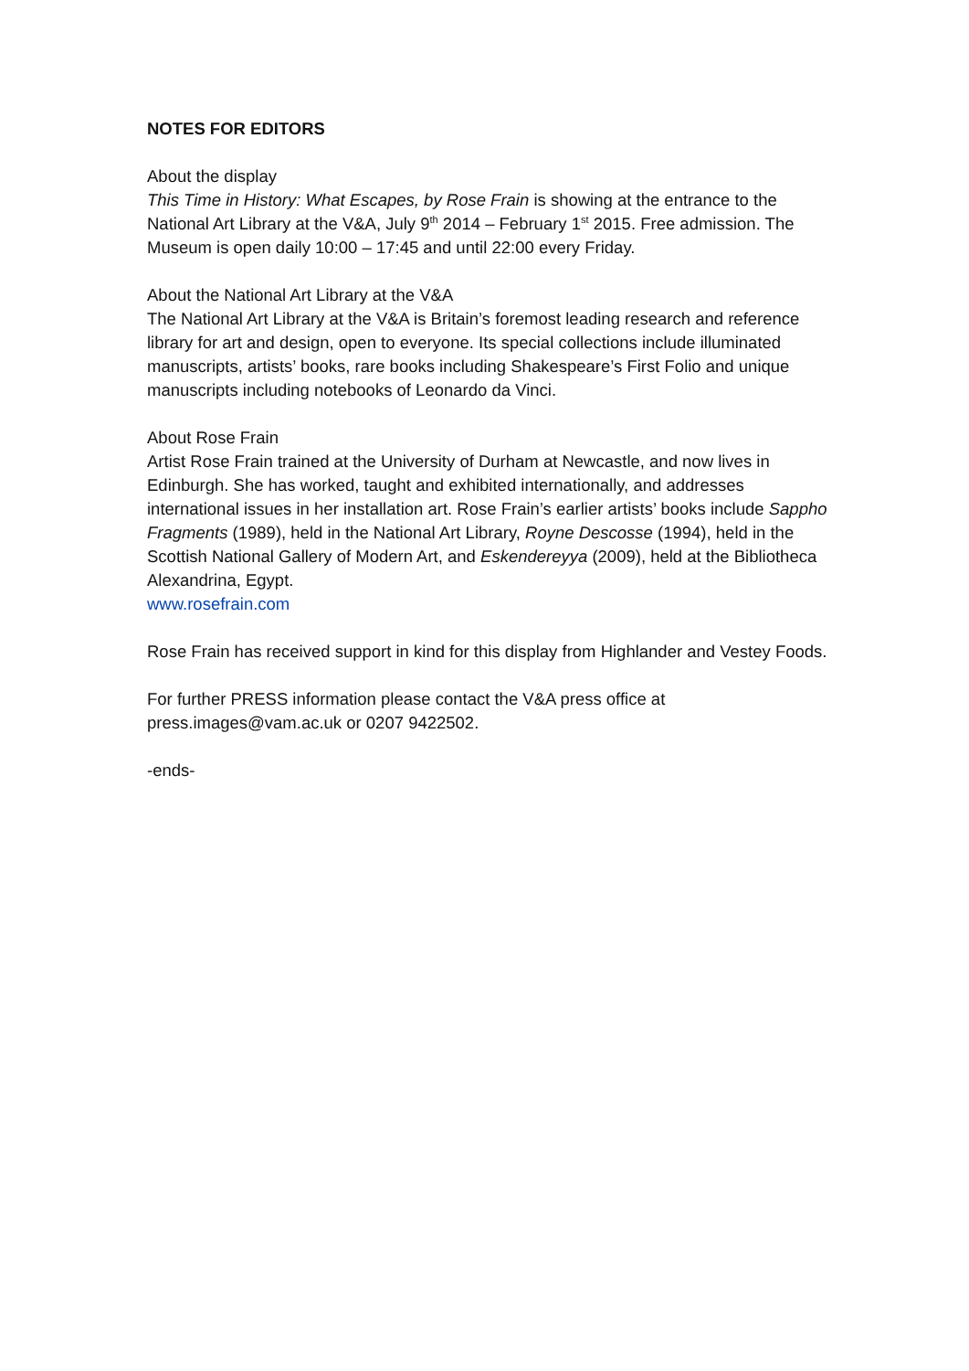NOTES FOR EDITORS
About the display
This Time in History: What Escapes, by Rose Frain is showing at the entrance to the National Art Library at the V&A, July 9<sup>th</sup> 2014 – February 1<sup>st</sup> 2015. Free admission. The Museum is open daily 10:00 – 17:45 and until 22:00 every Friday.
About the National Art Library at the V&A
The National Art Library at the V&A is Britain’s foremost leading research and reference library for art and design, open to everyone. Its special collections include illuminated manuscripts, artists’ books, rare books including Shakespeare’s First Folio and unique manuscripts including notebooks of Leonardo da Vinci.
About Rose Frain
Artist Rose Frain trained at the University of Durham at Newcastle, and now lives in Edinburgh. She has worked, taught and exhibited internationally, and addresses international issues in her installation art. Rose Frain’s earlier artists’ books include Sappho Fragments (1989), held in the National Art Library, Royne Descosse (1994), held in the Scottish National Gallery of Modern Art, and Eskendereyya (2009), held at the Bibliotheca Alexandrina, Egypt.
www.rosefrain.com
Rose Frain has received support in kind for this display from Highlander and Vestey Foods.
For further PRESS information please contact the V&A press office at press.images@vam.ac.uk or 0207 9422502.
-ends-